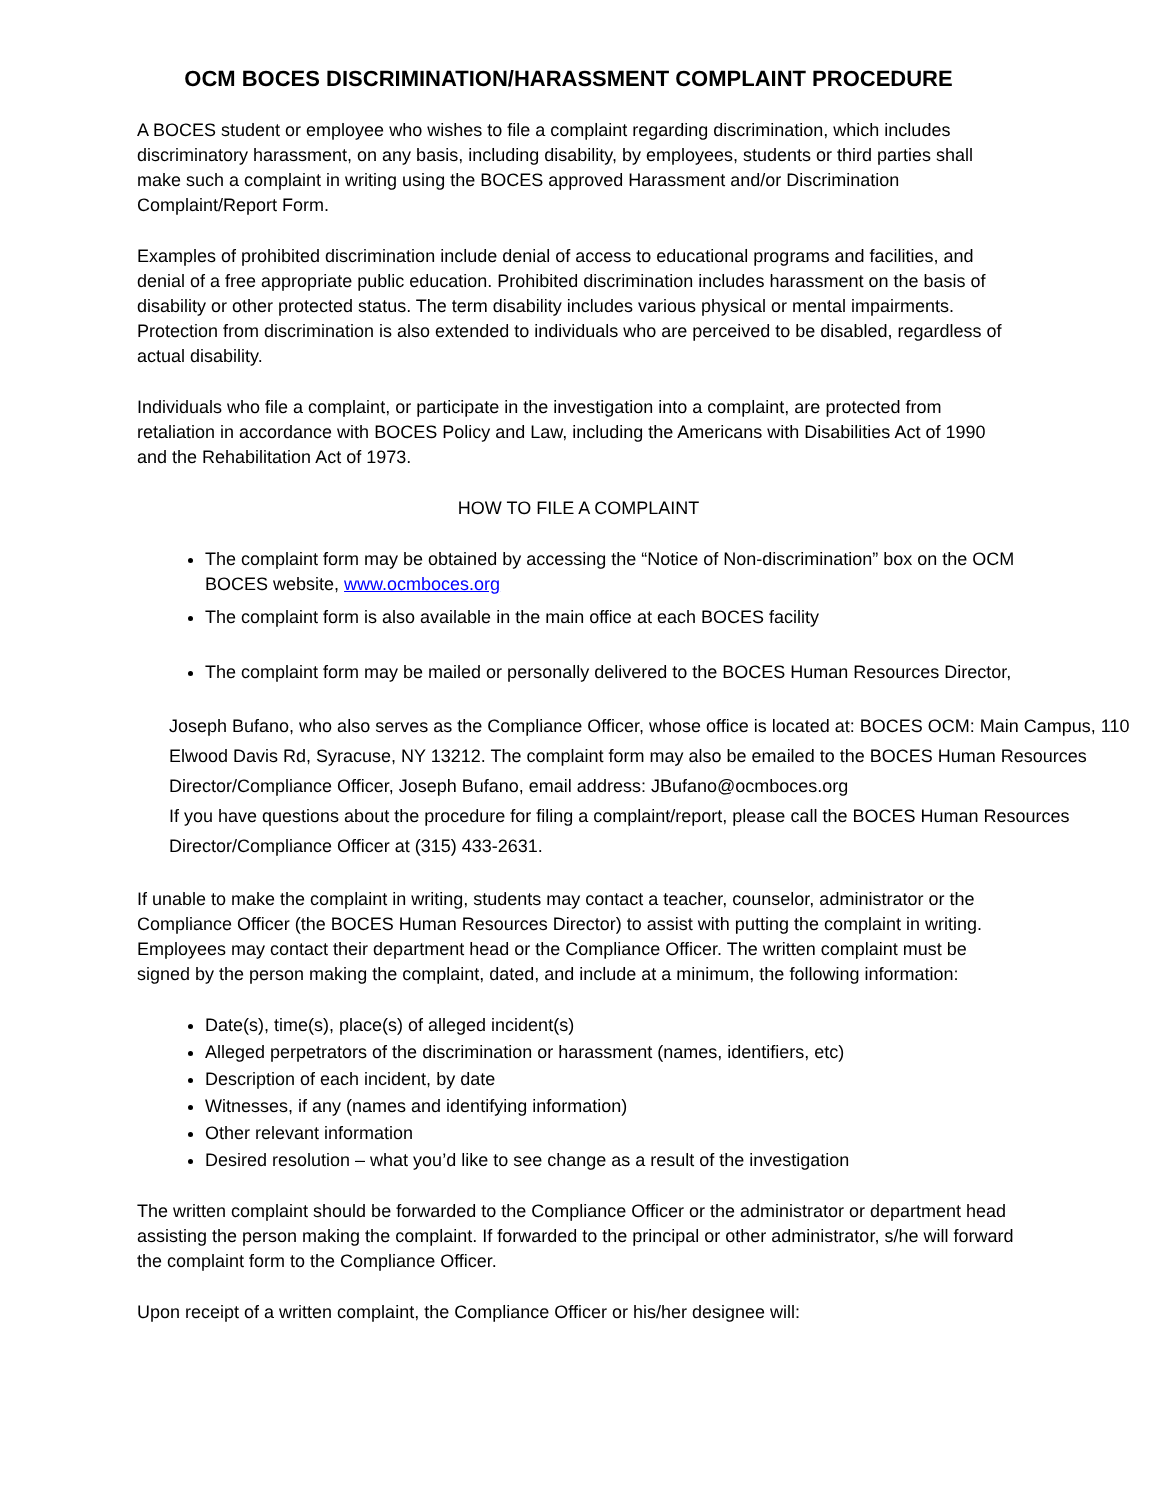OCM BOCES DISCRIMINATION/HARASSMENT COMPLAINT PROCEDURE
A BOCES student or employee who wishes to file a complaint regarding discrimination, which includes discriminatory harassment, on any basis, including disability, by employees, students or third parties shall make such a complaint in writing using the BOCES approved Harassment and/or Discrimination Complaint/Report Form.
Examples of prohibited discrimination include denial of access to educational programs and facilities, and denial of a free appropriate public education. Prohibited discrimination includes harassment on the basis of disability or other protected status. The term disability includes various physical or mental impairments. Protection from discrimination is also extended to individuals who are perceived to be disabled, regardless of actual disability.
Individuals who file a complaint, or participate in the investigation into a complaint, are protected from retaliation in accordance with BOCES Policy and Law, including the Americans with Disabilities Act of 1990 and the Rehabilitation Act of 1973.
HOW TO FILE A COMPLAINT
The complaint form may be obtained by accessing the “Notice of Non-discrimination” box on the OCM BOCES website, www.ocmboces.org
The complaint form is also available in the main office at each BOCES facility
The complaint form may be mailed or personally delivered to the BOCES Human Resources Director,
Joseph Bufano, who also serves as the Compliance Officer, whose office is located at: BOCES OCM: Main Campus, 110 Elwood Davis Rd, Syracuse, NY 13212. The complaint form may also be emailed to the BOCES Human Resources Director/Compliance Officer, Joseph Bufano, email address: JBufano@ocmboces.org
If you have questions about the procedure for filing a complaint/report, please call the BOCES Human Resources Director/Compliance Officer at (315) 433-2631.
If unable to make the complaint in writing, students may contact a teacher, counselor, administrator or the Compliance Officer (the BOCES Human Resources Director) to assist with putting the complaint in writing. Employees may contact their department head or the Compliance Officer. The written complaint must be signed by the person making the complaint, dated, and include at a minimum, the following information:
Date(s), time(s), place(s) of alleged incident(s)
Alleged perpetrators of the discrimination or harassment (names, identifiers, etc)
Description of each incident, by date
Witnesses, if any (names and identifying information)
Other relevant information
Desired resolution – what you’d like to see change as a result of the investigation
The written complaint should be forwarded to the Compliance Officer or the administrator or department head assisting the person making the complaint. If forwarded to the principal or other administrator, s/he will forward the complaint form to the Compliance Officer.
Upon receipt of a written complaint, the Compliance Officer or his/her designee will: